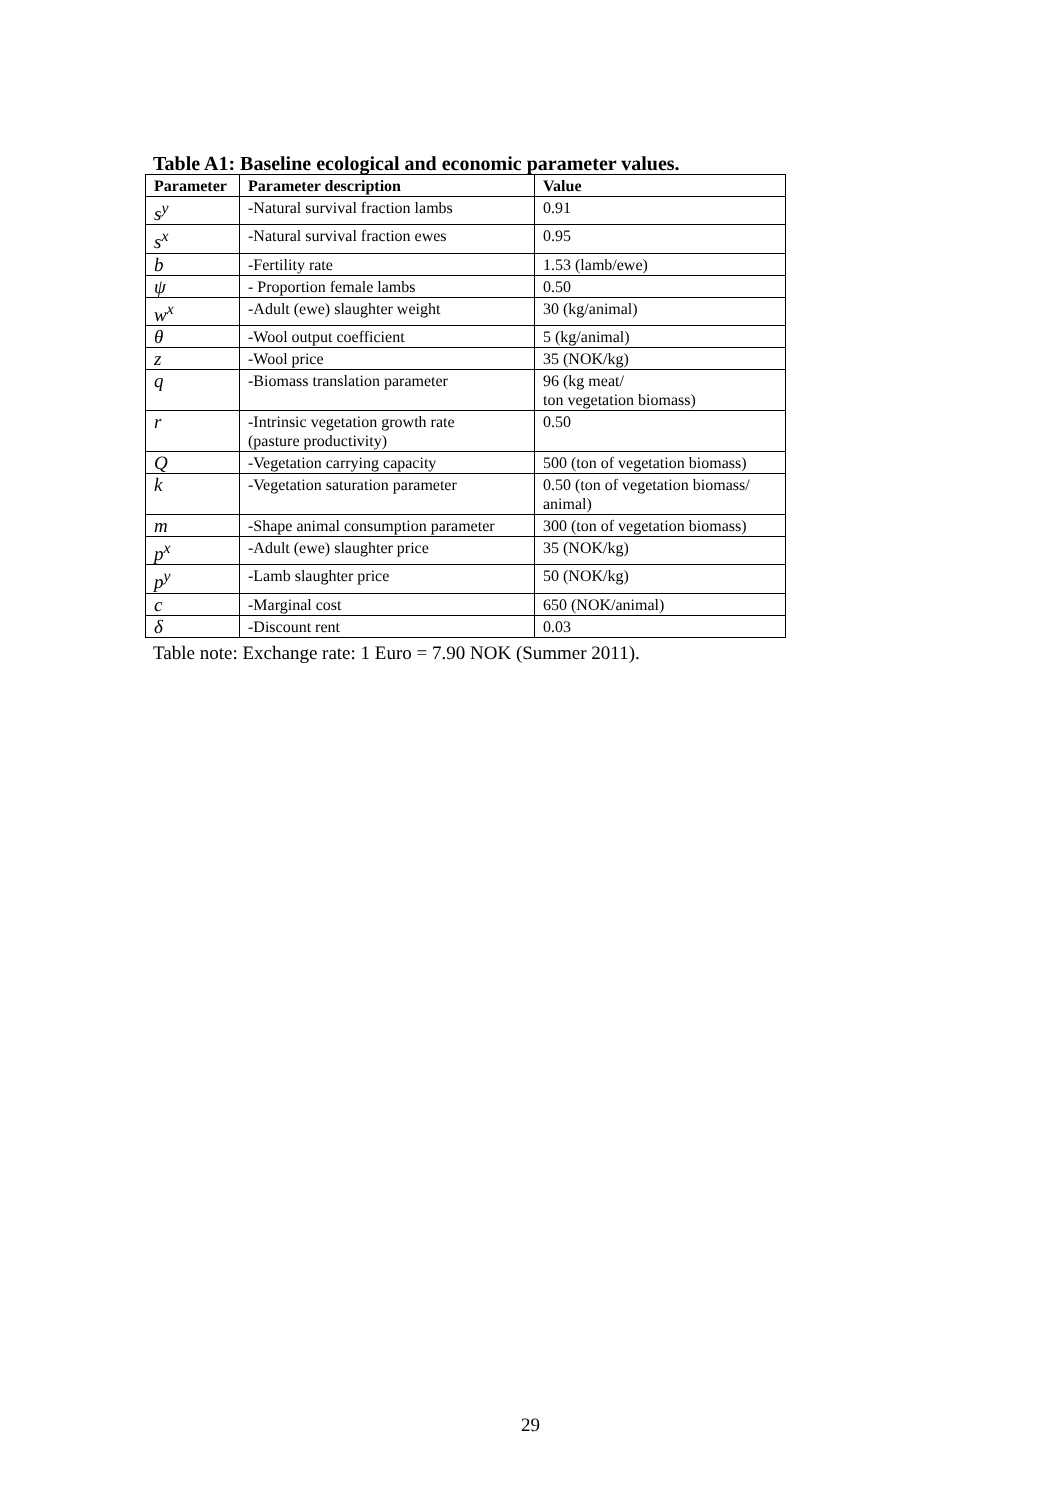Table A1: Baseline ecological and economic parameter values.
| Parameter | Parameter description | Value |
| --- | --- | --- |
| s<sup>y</sup> | -Natural survival fraction lambs | 0.91 |
| s<sup>x</sup> | -Natural survival fraction ewes | 0.95 |
| b | -Fertility rate | 1.53 (lamb/ewe) |
| ψ | - Proportion female lambs | 0.50 |
| w<sup>x</sup> | -Adult (ewe) slaughter weight | 30 (kg/animal) |
| θ | -Wool output coefficient | 5 (kg/animal) |
| z | -Wool price | 35 (NOK/kg) |
| q | -Biomass translation parameter | 96 (kg meat/ ton vegetation biomass) |
| r | -Intrinsic vegetation growth rate (pasture productivity) | 0.50 |
| Q | -Vegetation carrying capacity | 500 (ton of vegetation biomass) |
| k | -Vegetation saturation parameter | 0.50 (ton of vegetation biomass/ animal) |
| m | -Shape animal consumption parameter | 300 (ton of vegetation biomass) |
| p<sup>x</sup> | -Adult (ewe) slaughter price | 35 (NOK/kg) |
| p<sup>y</sup> | -Lamb slaughter price | 50 (NOK/kg) |
| c | -Marginal cost | 650 (NOK/animal) |
| δ | -Discount rent | 0.03 |
Table note: Exchange rate: 1 Euro = 7.90 NOK (Summer 2011).
29